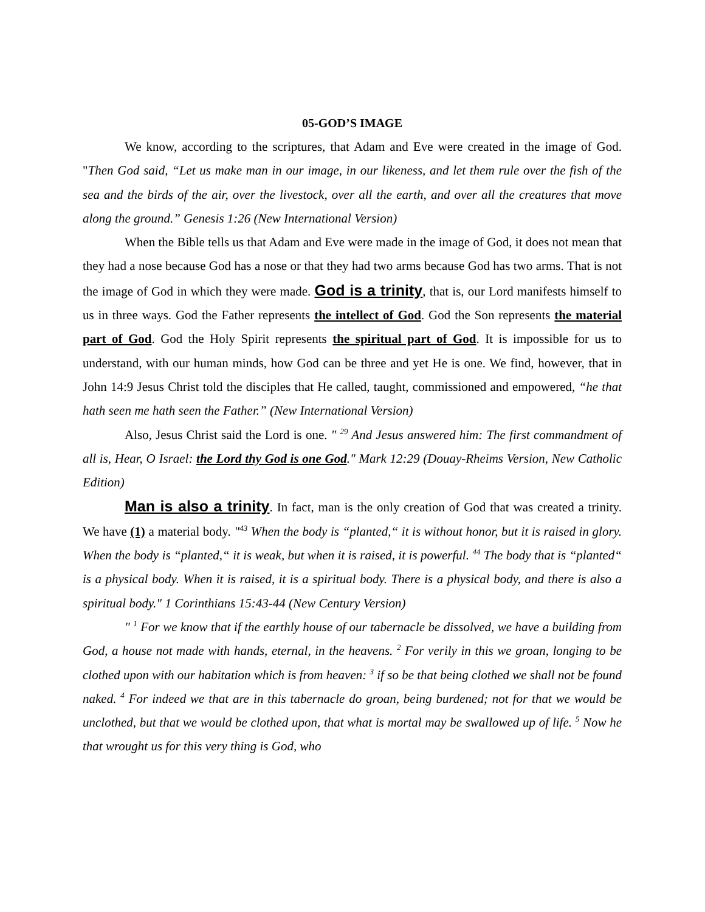05-GOD’S IMAGE
We know, according to the scriptures, that Adam and Eve were created in the image of God. "Then God said, “Let us make man in our image, in our likeness, and let them rule over the fish of the sea and the birds of the air, over the livestock, over all the earth, and over all the creatures that move along the ground.” Genesis 1:26 (New International Version)
When the Bible tells us that Adam and Eve were made in the image of God, it does not mean that they had a nose because God has a nose or that they had two arms because God has two arms. That is not the image of God in which they were made. God is a trinity, that is, our Lord manifests himself to us in three ways. God the Father represents the intellect of God. God the Son represents the material part of God. God the Holy Spirit represents the spiritual part of God. It is impossible for us to understand, with our human minds, how God can be three and yet He is one. We find, however, that in John 14:9 Jesus Christ told the disciples that He called, taught, commissioned and empowered, “he that hath seen me hath seen the Father.” (New International Version)
Also, Jesus Christ said the Lord is one. " <sup>29</sup> And Jesus answered him: The first commandment of all is, Hear, O Israel: the Lord thy God is one God." Mark 12:29 (Douay-Rheims Version, New Catholic Edition)
Man is also a trinity. In fact, man is the only creation of God that was created a trinity. We have (1) a material body. "<sup>43</sup> When the body is “planted,“ it is without honor, but it is raised in glory. When the body is “planted,“ it is weak, but when it is raised, it is powerful. <sup>44</sup> The body that is “planted“ is a physical body. When it is raised, it is a spiritual body. There is a physical body, and there is also a spiritual body." 1 Corinthians 15:43-44 (New Century Version)
" <sup>1</sup> For we know that if the earthly house of our tabernacle be dissolved, we have a building from God, a house not made with hands, eternal, in the heavens. <sup>2</sup> For verily in this we groan, longing to be clothed upon with our habitation which is from heaven: <sup>3</sup> if so be that being clothed we shall not be found naked. <sup>4</sup> For indeed we that are in this tabernacle do groan, being burdened; not for that we would be unclothed, but that we would be clothed upon, that what is mortal may be swallowed up of life. <sup>5</sup> Now he that wrought us for this very thing is God, who